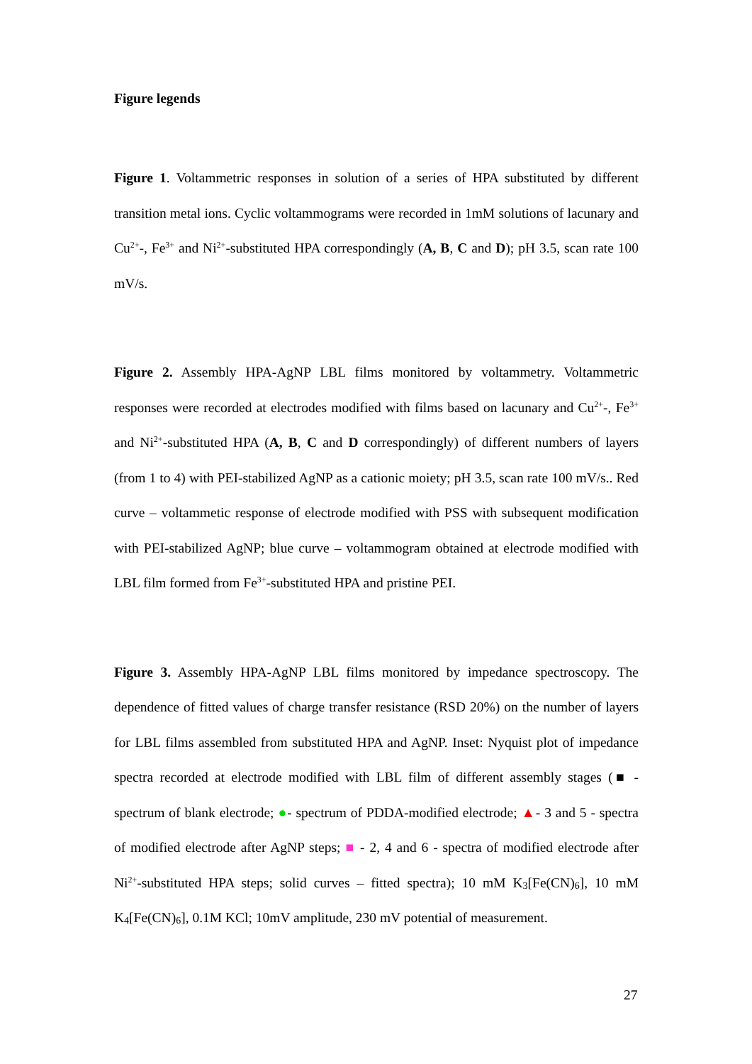Figure legends
Figure 1. Voltammetric responses in solution of a series of HPA substituted by different transition metal ions. Cyclic voltammograms were recorded in 1mM solutions of lacunary and Cu<sup>2+</sup>-, Fe<sup>3+</sup> and Ni<sup>2+</sup>-substituted HPA correspondingly (A, B, C and D); pH 3.5, scan rate 100 mV/s.
Figure 2. Assembly HPA-AgNP LBL films monitored by voltammetry. Voltammetric responses were recorded at electrodes modified with films based on lacunary and Cu<sup>2+</sup>-, Fe<sup>3+</sup> and Ni<sup>2+</sup>-substituted HPA (A, B, C and D correspondingly) of different numbers of layers (from 1 to 4) with PEI-stabilized AgNP as a cationic moiety; pH 3.5, scan rate 100 mV/s.. Red curve – voltammetic response of electrode modified with PSS with subsequent modification with PEI-stabilized AgNP; blue curve – voltammogram obtained at electrode modified with LBL film formed from Fe<sup>3+</sup>-substituted HPA and pristine PEI.
Figure 3. Assembly HPA-AgNP LBL films monitored by impedance spectroscopy. The dependence of fitted values of charge transfer resistance (RSD 20%) on the number of layers for LBL films assembled from substituted HPA and AgNP. Inset: Nyquist plot of impedance spectra recorded at electrode modified with LBL film of different assembly stages (■ - spectrum of blank electrode; ●- spectrum of PDDA-modified electrode; ▲- 3 and 5 - spectra of modified electrode after AgNP steps; ■ - 2, 4 and 6 - spectra of modified electrode after Ni<sup>2+</sup>-substituted HPA steps; solid curves – fitted spectra); 10 mM K<sub>3</sub>[Fe(CN)<sub>6</sub>], 10 mM K<sub>4</sub>[Fe(CN)<sub>6</sub>], 0.1M KCl; 10mV amplitude, 230 mV potential of measurement.
27